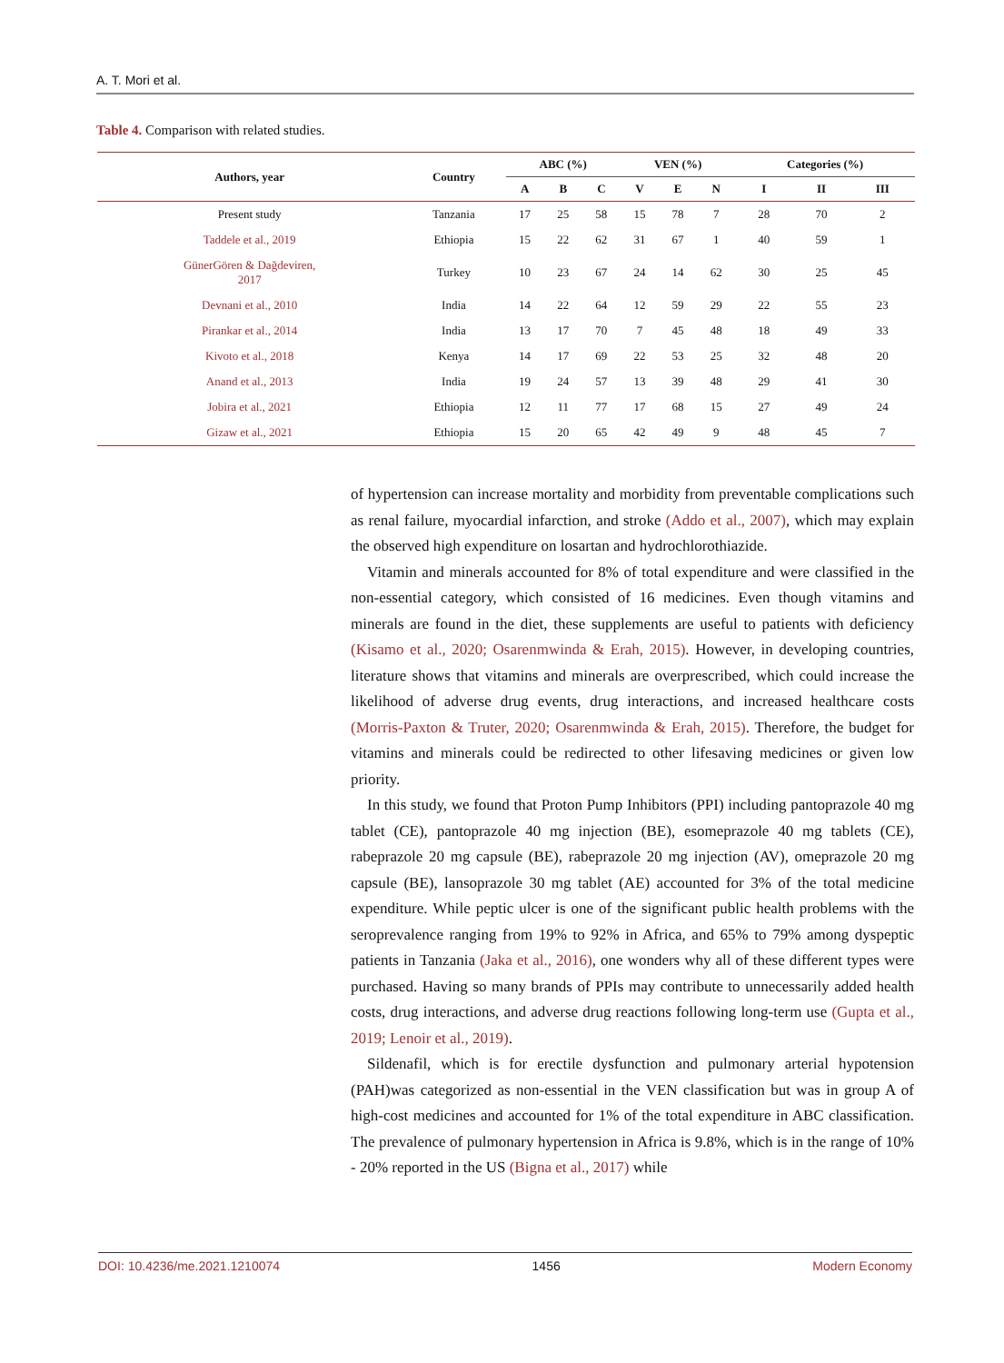A. T. Mori et al.
Table 4. Comparison with related studies.
| Authors, year | Country | ABC (%) | | | VEN (%) | | | Categories (%) | | |
| --- | --- | --- | --- | --- | --- | --- | --- | --- | --- | --- |
| | | A | B | C | V | E | N | I | II | III |
| Present study | Tanzania | 17 | 25 | 58 | 15 | 78 | 7 | 28 | 70 | 2 |
| Taddele et al., 2019 | Ethiopia | 15 | 22 | 62 | 31 | 67 | 1 | 40 | 59 | 1 |
| GünerGören & Dağdeviren, 2017 | Turkey | 10 | 23 | 67 | 24 | 14 | 62 | 30 | 25 | 45 |
| Devnani et al., 2010 | India | 14 | 22 | 64 | 12 | 59 | 29 | 22 | 55 | 23 |
| Pirankar et al., 2014 | India | 13 | 17 | 70 | 7 | 45 | 48 | 18 | 49 | 33 |
| Kivoto et al., 2018 | Kenya | 14 | 17 | 69 | 22 | 53 | 25 | 32 | 48 | 20 |
| Anand et al., 2013 | India | 19 | 24 | 57 | 13 | 39 | 48 | 29 | 41 | 30 |
| Jobira et al., 2021 | Ethiopia | 12 | 11 | 77 | 17 | 68 | 15 | 27 | 49 | 24 |
| Gizaw et al., 2021 | Ethiopia | 15 | 20 | 65 | 42 | 49 | 9 | 48 | 45 | 7 |
of hypertension can increase mortality and morbidity from preventable complications such as renal failure, myocardial infarction, and stroke (Addo et al., 2007), which may explain the observed high expenditure on losartan and hydrochlorothiazide.
Vitamin and minerals accounted for 8% of total expenditure and were classified in the non-essential category, which consisted of 16 medicines. Even though vitamins and minerals are found in the diet, these supplements are useful to patients with deficiency (Kisamo et al., 2020; Osarenmwinda & Erah, 2015). However, in developing countries, literature shows that vitamins and minerals are overprescribed, which could increase the likelihood of adverse drug events, drug interactions, and increased healthcare costs (Morris-Paxton & Truter, 2020; Osarenmwinda & Erah, 2015). Therefore, the budget for vitamins and minerals could be redirected to other lifesaving medicines or given low priority.
In this study, we found that Proton Pump Inhibitors (PPI) including pantoprazole 40 mg tablet (CE), pantoprazole 40 mg injection (BE), esomeprazole 40 mg tablets (CE), rabeprazole 20 mg capsule (BE), rabeprazole 20 mg injection (AV), omeprazole 20 mg capsule (BE), lansoprazole 30 mg tablet (AE) accounted for 3% of the total medicine expenditure. While peptic ulcer is one of the significant public health problems with the seroprevalence ranging from 19% to 92% in Africa, and 65% to 79% among dyspeptic patients in Tanzania (Jaka et al., 2016), one wonders why all of these different types were purchased. Having so many brands of PPIs may contribute to unnecessarily added health costs, drug interactions, and adverse drug reactions following long-term use (Gupta et al., 2019; Lenoir et al., 2019).
Sildenafil, which is for erectile dysfunction and pulmonary arterial hypotension (PAH)was categorized as non-essential in the VEN classification but was in group A of high-cost medicines and accounted for 1% of the total expenditure in ABC classification. The prevalence of pulmonary hypertension in Africa is 9.8%, which is in the range of 10% - 20% reported in the US (Bigna et al., 2017) while
DOI: 10.4236/me.2021.1210074 1456 Modern Economy